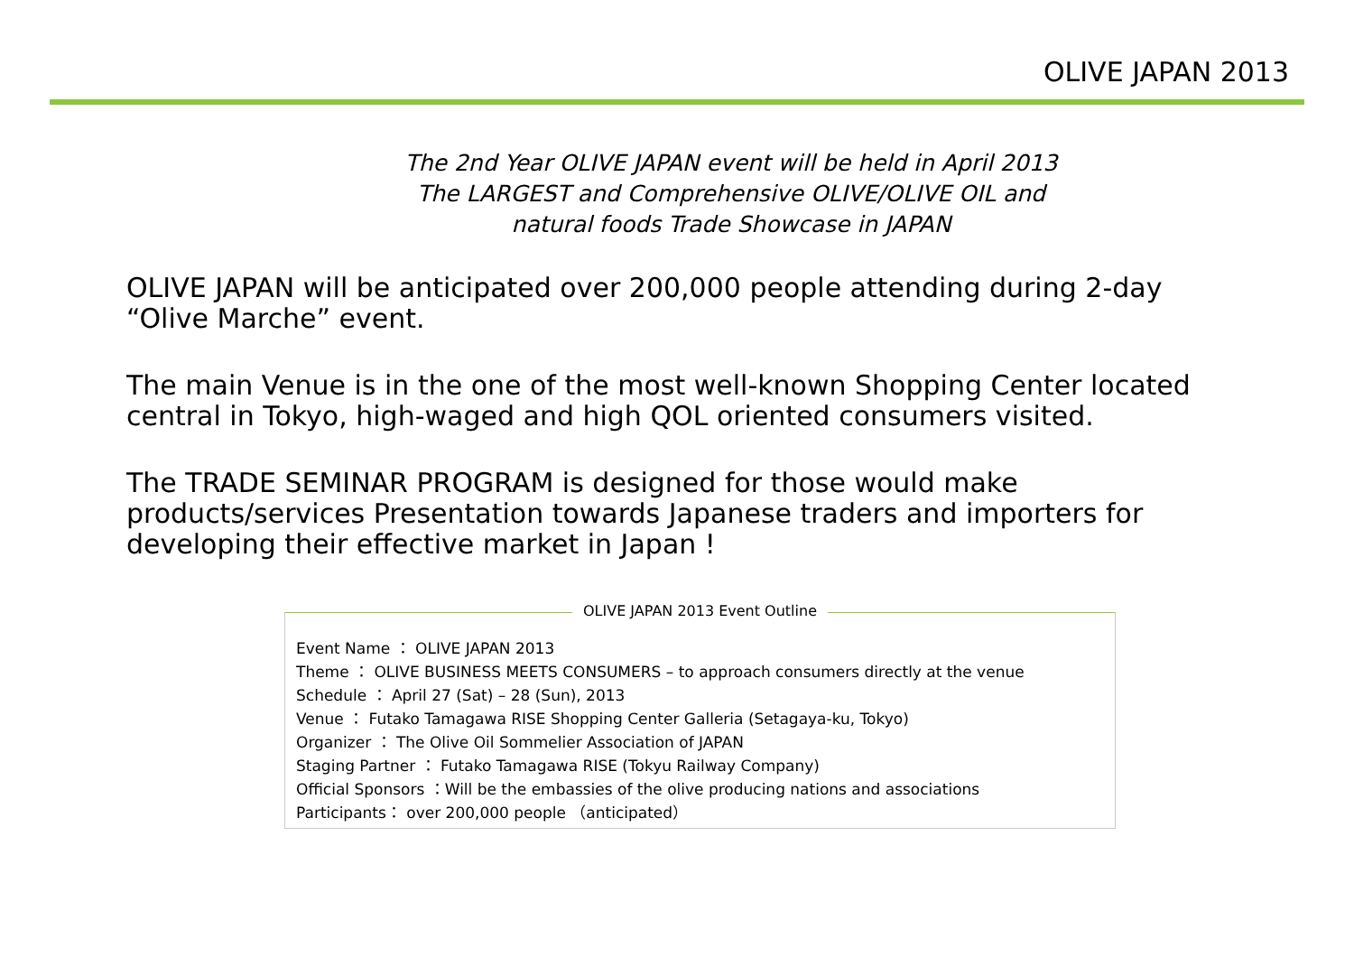OLIVE JAPAN 2013
The 2nd Year OLIVE JAPAN event will be held in April 2013
The LARGEST and Comprehensive OLIVE/OLIVE OIL and
natural foods Trade Showcase in JAPAN
OLIVE JAPAN will be anticipated over 200,000 people attending during 2-day “Olive Marche” event.
The main Venue is in the one of the most well-known Shopping Center located central in Tokyo, high-waged and high QOL oriented consumers visited.
The TRADE SEMINAR PROGRAM is designed for those would make products/services Presentation towards Japanese traders and importers for developing their effective market in Japan !
OLIVE JAPAN 2013 Event Outline
Event Name ： OLIVE JAPAN 2013
Theme ： OLIVE BUSINESS MEETS CONSUMERS – to approach consumers directly at the venue
Schedule ： April 27 (Sat) – 28 (Sun), 2013
Venue ： Futako Tamagawa RISE Shopping Center Galleria (Setagaya-ku, Tokyo)
Organizer ： The Olive Oil Sommelier Association of JAPAN
Staging Partner ： Futako Tamagawa RISE (Tokyu Railway Company)
Official Sponsors ：Will be the embassies of the olive producing nations and associations
Participants： over 200,000 people （anticipated）